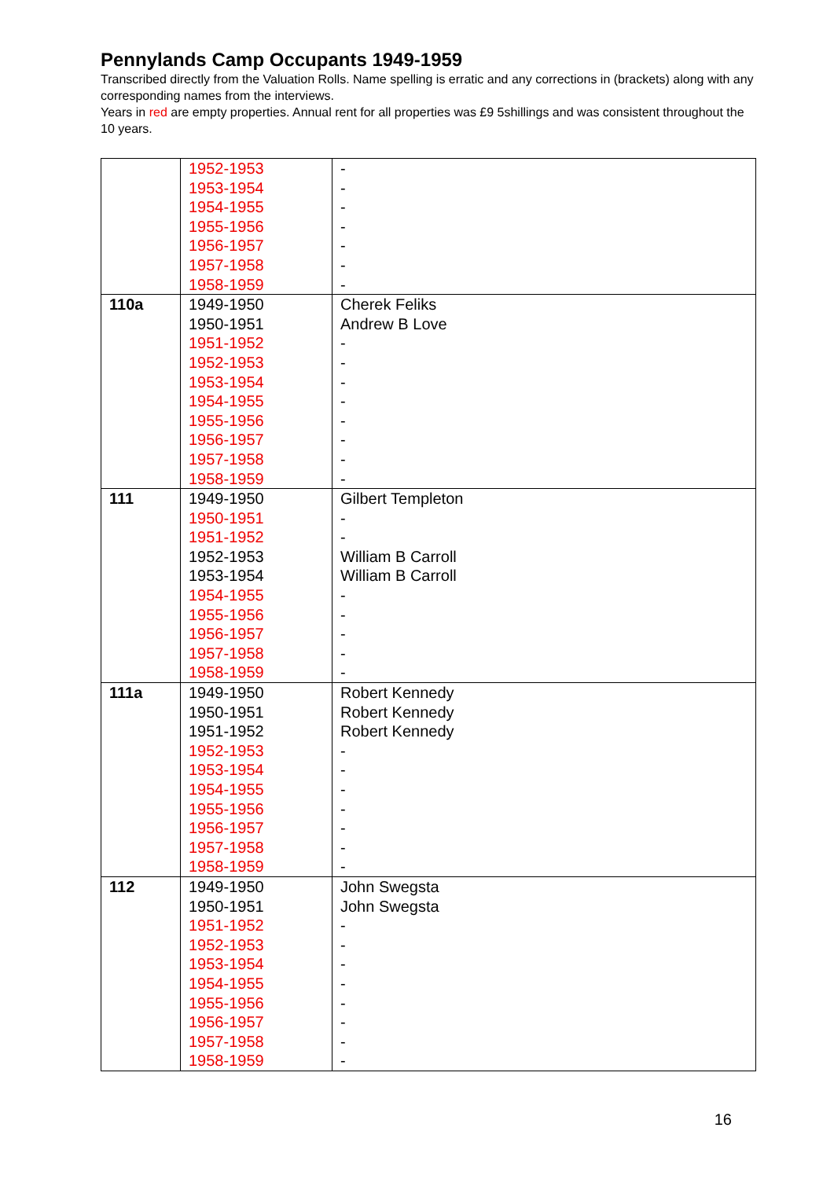Pennylands Camp Occupants 1949-1959
Transcribed directly from the Valuation Rolls. Name spelling is erratic and any corrections in (brackets) along with any corresponding names from the interviews.
Years in red are empty properties. Annual rent for all properties was £9 5shillings and was consistent throughout the 10 years.
| | 1952-1953 1953-1954 1954-1955 1955-1956 1956-1957 1957-1958 1958-1959 | - - - - - - - |
| 110a | 1949-1950 1950-1951 1951-1952 1952-1953 1953-1954 1954-1955 1955-1956 1956-1957 1957-1958 1958-1959 | Cherek Feliks Andrew B Love - - - - - - - - |
| 111 | 1949-1950 1950-1951 1951-1952 1952-1953 1953-1954 1954-1955 1955-1956 1956-1957 1957-1958 1958-1959 | Gilbert Templeton - - William B Carroll William B Carroll - - - - - |
| 111a | 1949-1950 1950-1951 1951-1952 1952-1953 1953-1954 1954-1955 1955-1956 1956-1957 1957-1958 1958-1959 | Robert Kennedy Robert Kennedy Robert Kennedy - - - - - - - |
| 112 | 1949-1950 1950-1951 1951-1952 1952-1953 1953-1954 1954-1955 1955-1956 1956-1957 1957-1958 1958-1959 | John Swegsta John Swegsta - - - - - - - - |
16